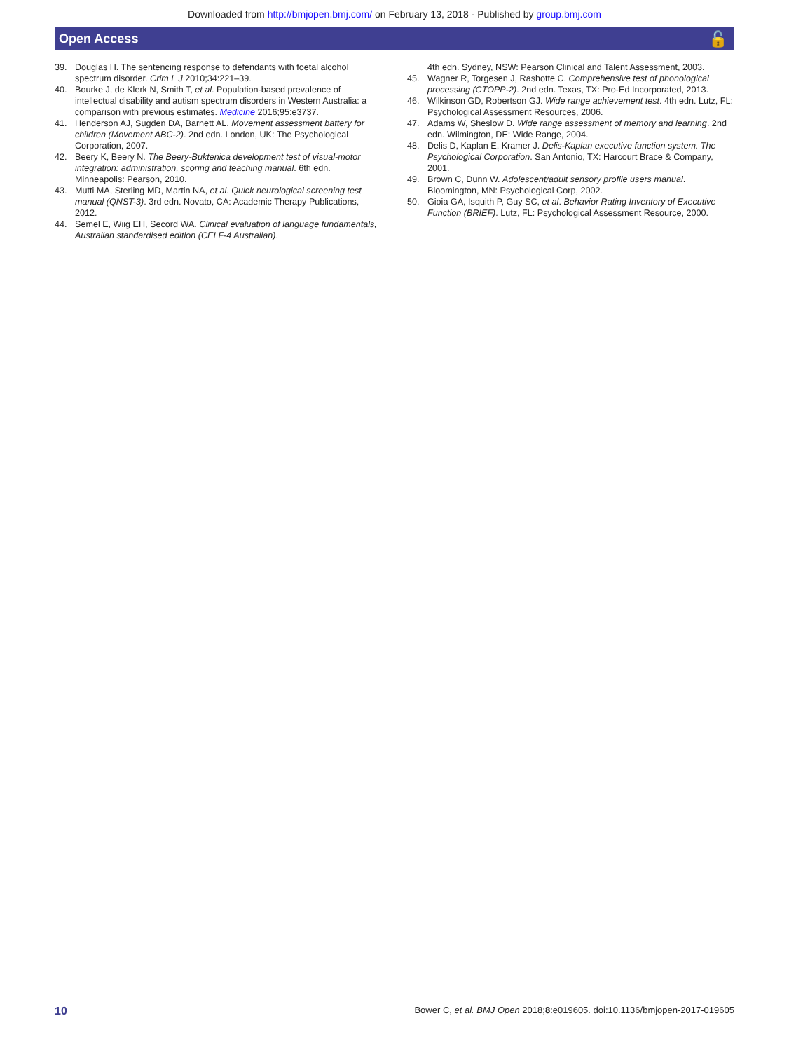Downloaded from http://bmjopen.bmj.com/ on February 13, 2018 - Published by group.bmj.com
Open Access 🔓
39. Douglas H. The sentencing response to defendants with foetal alcohol spectrum disorder. Crim L J 2010;34:221–39.
40. Bourke J, de Klerk N, Smith T, et al. Population-based prevalence of intellectual disability and autism spectrum disorders in Western Australia: a comparison with previous estimates. Medicine 2016;95:e3737.
41. Henderson AJ, Sugden DA, Barnett AL. Movement assessment battery for children (Movement ABC-2). 2nd edn. London, UK: The Psychological Corporation, 2007.
42. Beery K, Beery N. The Beery-Buktenica development test of visual-motor integration: administration, scoring and teaching manual. 6th edn. Minneapolis: Pearson, 2010.
43. Mutti MA, Sterling MD, Martin NA, et al. Quick neurological screening test manual (QNST-3). 3rd edn. Novato, CA: Academic Therapy Publications, 2012.
44. Semel E, Wiig EH, Secord WA. Clinical evaluation of language fundamentals, Australian standardised edition (CELF-4 Australian).
4th edn. Sydney, NSW: Pearson Clinical and Talent Assessment, 2003.
45. Wagner R, Torgesen J, Rashotte C. Comprehensive test of phonological processing (CTOPP-2). 2nd edn. Texas, TX: Pro-Ed Incorporated, 2013.
46. Wilkinson GD, Robertson GJ. Wide range achievement test. 4th edn. Lutz, FL: Psychological Assessment Resources, 2006.
47. Adams W, Sheslow D. Wide range assessment of memory and learning. 2nd edn. Wilmington, DE: Wide Range, 2004.
48. Delis D, Kaplan E, Kramer J. Delis-Kaplan executive function system. The Psychological Corporation. San Antonio, TX: Harcourt Brace & Company, 2001.
49. Brown C, Dunn W. Adolescent/adult sensory profile users manual. Bloomington, MN: Psychological Corp, 2002.
50. Gioia GA, Isquith P, Guy SC, et al. Behavior Rating Inventory of Executive Function (BRIEF). Lutz, FL: Psychological Assessment Resource, 2000.
10 Bower C, et al. BMJ Open 2018;8:e019605. doi:10.1136/bmjopen-2017-019605